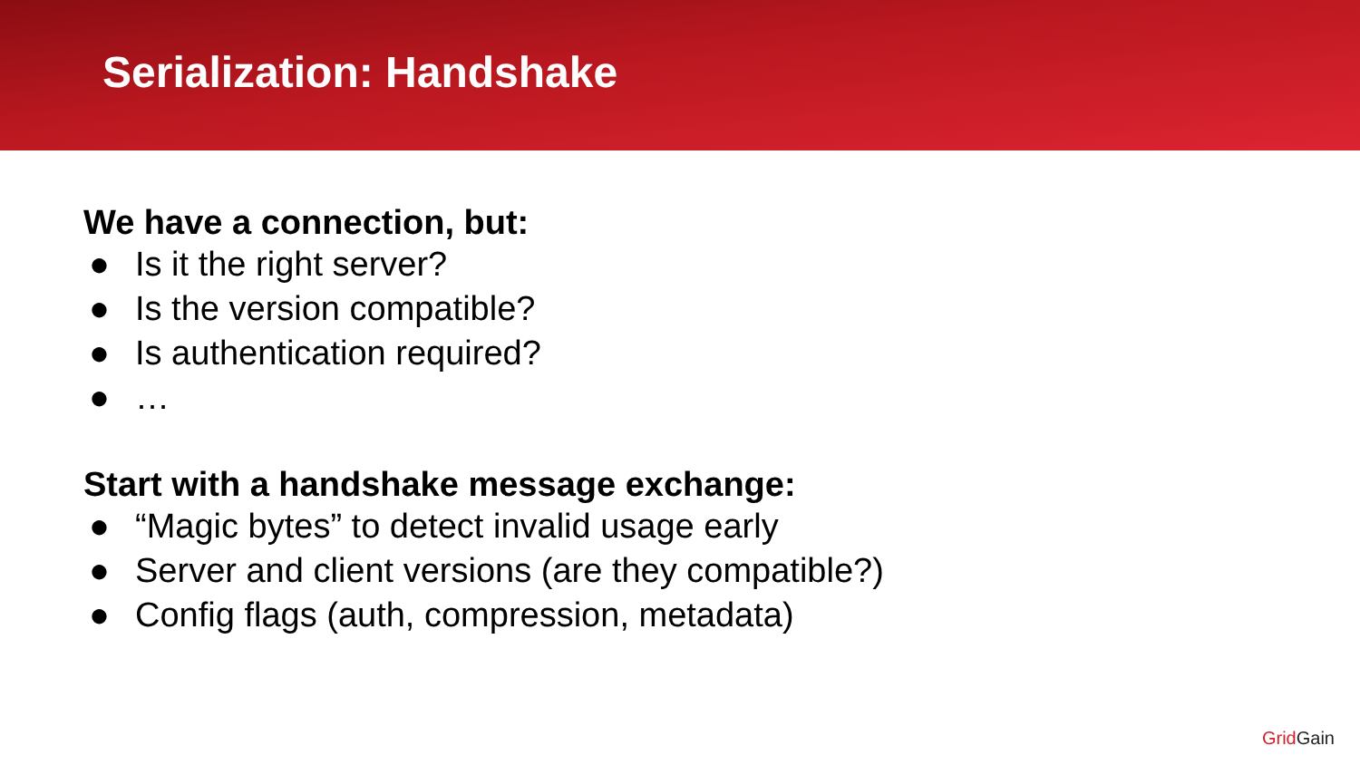Serialization: Handshake
We have a connection, but:
● Is it the right server?
● Is the version compatible?
● Is authentication required?
● …
Start with a handshake message exchange:
● “Magic bytes” to detect invalid usage early
● Server and client versions (are they compatible?)
● Config flags (auth, compression, metadata)
Grid Gain